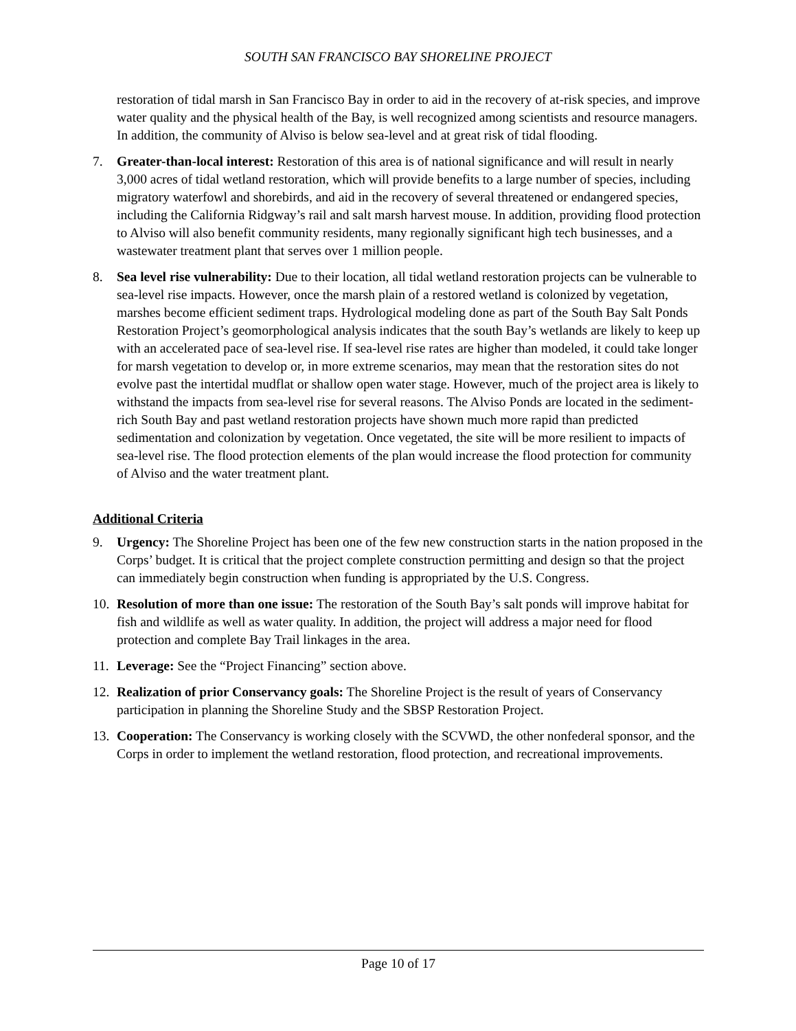SOUTH SAN FRANCISCO BAY SHORELINE PROJECT
restoration of tidal marsh in San Francisco Bay in order to aid in the recovery of at-risk species, and improve water quality and the physical health of the Bay, is well recognized among scientists and resource managers. In addition, the community of Alviso is below sea-level and at great risk of tidal flooding.
7. Greater-than-local interest: Restoration of this area is of national significance and will result in nearly 3,000 acres of tidal wetland restoration, which will provide benefits to a large number of species, including migratory waterfowl and shorebirds, and aid in the recovery of several threatened or endangered species, including the California Ridgway’s rail and salt marsh harvest mouse. In addition, providing flood protection to Alviso will also benefit community residents, many regionally significant high tech businesses, and a wastewater treatment plant that serves over 1 million people.
8. Sea level rise vulnerability: Due to their location, all tidal wetland restoration projects can be vulnerable to sea-level rise impacts. However, once the marsh plain of a restored wetland is colonized by vegetation, marshes become efficient sediment traps. Hydrological modeling done as part of the South Bay Salt Ponds Restoration Project’s geomorphological analysis indicates that the south Bay’s wetlands are likely to keep up with an accelerated pace of sea-level rise. If sea-level rise rates are higher than modeled, it could take longer for marsh vegetation to develop or, in more extreme scenarios, may mean that the restoration sites do not evolve past the intertidal mudflat or shallow open water stage. However, much of the project area is likely to withstand the impacts from sea-level rise for several reasons. The Alviso Ponds are located in the sediment-rich South Bay and past wetland restoration projects have shown much more rapid than predicted sedimentation and colonization by vegetation. Once vegetated, the site will be more resilient to impacts of sea-level rise. The flood protection elements of the plan would increase the flood protection for community of Alviso and the water treatment plant.
Additional Criteria
9. Urgency: The Shoreline Project has been one of the few new construction starts in the nation proposed in the Corps’ budget. It is critical that the project complete construction permitting and design so that the project can immediately begin construction when funding is appropriated by the U.S. Congress.
10. Resolution of more than one issue: The restoration of the South Bay’s salt ponds will improve habitat for fish and wildlife as well as water quality. In addition, the project will address a major need for flood protection and complete Bay Trail linkages in the area.
11. Leverage: See the “Project Financing” section above.
12. Realization of prior Conservancy goals: The Shoreline Project is the result of years of Conservancy participation in planning the Shoreline Study and the SBSP Restoration Project.
13. Cooperation: The Conservancy is working closely with the SCVWD, the other nonfederal sponsor, and the Corps in order to implement the wetland restoration, flood protection, and recreational improvements.
Page 10 of 17